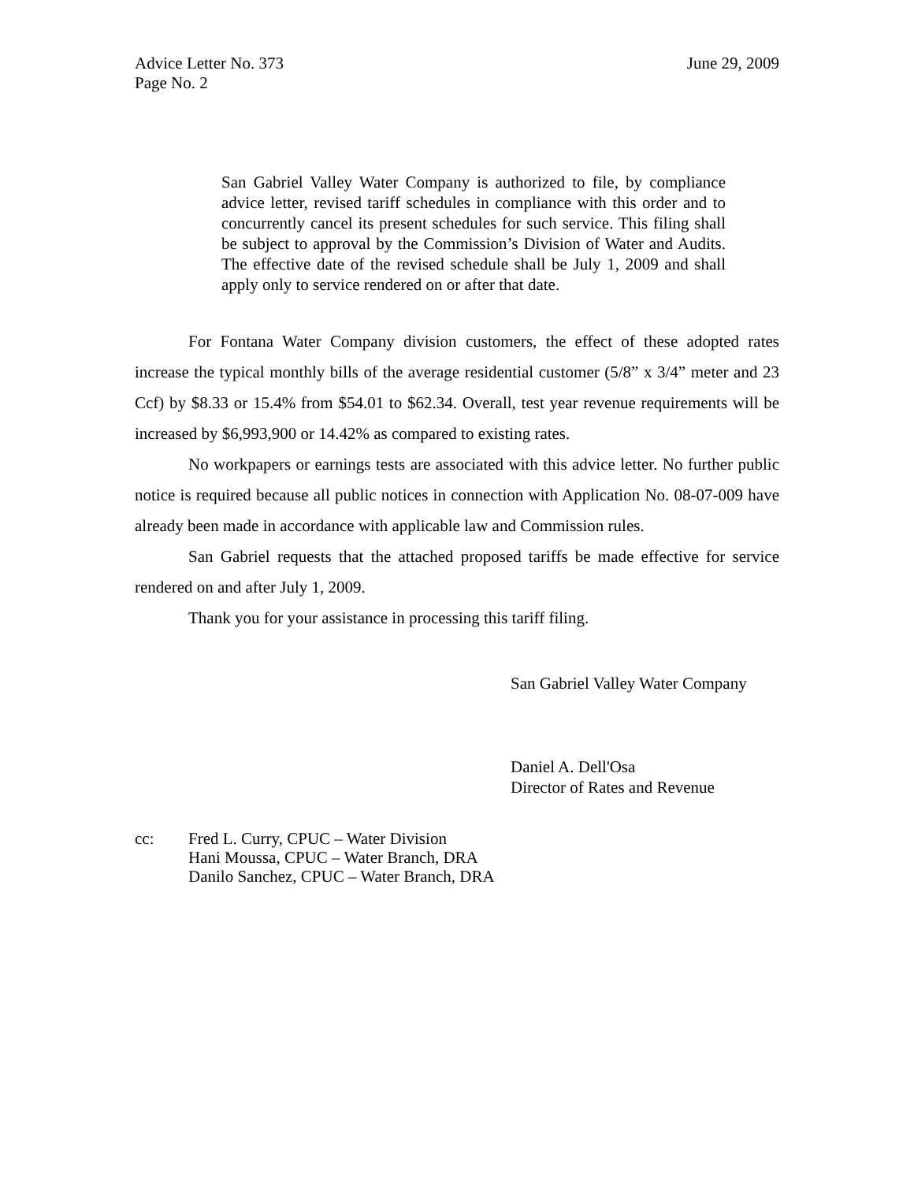Advice Letter No. 373
Page No. 2
June 29, 2009
San Gabriel Valley Water Company is authorized to file, by compliance advice letter, revised tariff schedules in compliance with this order and to concurrently cancel its present schedules for such service. This filing shall be subject to approval by the Commission’s Division of Water and Audits. The effective date of the revised schedule shall be July 1, 2009 and shall apply only to service rendered on or after that date.
For Fontana Water Company division customers, the effect of these adopted rates increase the typical monthly bills of the average residential customer (5/8” x 3/4” meter and 23 Ccf) by $8.33 or 15.4% from $54.01 to $62.34. Overall, test year revenue requirements will be increased by $6,993,900 or 14.42% as compared to existing rates.
No workpapers or earnings tests are associated with this advice letter. No further public notice is required because all public notices in connection with Application No. 08-07-009 have already been made in accordance with applicable law and Commission rules.
San Gabriel requests that the attached proposed tariffs be made effective for service rendered on and after July 1, 2009.
Thank you for your assistance in processing this tariff filing.
San Gabriel Valley Water Company
Daniel A. Dell'Osa
Director of Rates and Revenue
cc: Fred L. Curry, CPUC – Water Division
Hani Moussa, CPUC – Water Branch, DRA
Danilo Sanchez, CPUC – Water Branch, DRA